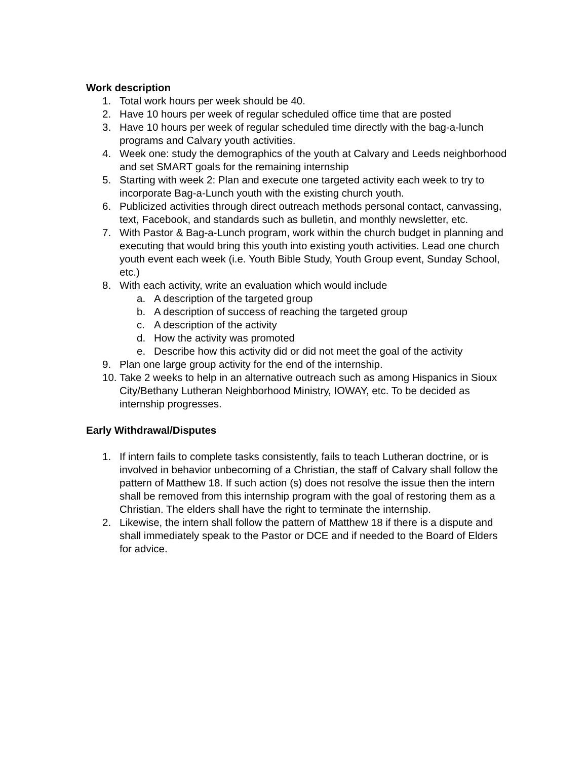Work description
1. Total work hours per week should be 40.
2. Have 10 hours per week of regular scheduled office time that are posted
3. Have 10 hours per week of regular scheduled time directly with the bag-a-lunch programs and Calvary youth activities.
4. Week one: study the demographics of the youth at Calvary and Leeds neighborhood and set SMART goals for the remaining internship
5. Starting with week 2: Plan and execute one targeted activity each week to try to incorporate Bag-a-Lunch youth with the existing church youth.
6. Publicized activities through direct outreach methods personal contact, canvassing, text, Facebook, and standards such as bulletin, and monthly newsletter, etc.
7. With Pastor & Bag-a-Lunch program, work within the church budget in planning and executing that would bring this youth into existing youth activities. Lead one church youth event each week (i.e. Youth Bible Study, Youth Group event, Sunday School, etc.)
8. With each activity, write an evaluation which would include
a. A description of the targeted group
b. A description of success of reaching the targeted group
c. A description of the activity
d. How the activity was promoted
e. Describe how this activity did or did not meet the goal of the activity
9. Plan one large group activity for the end of the internship.
10. Take 2 weeks to help in an alternative outreach such as among Hispanics in Sioux City/Bethany Lutheran Neighborhood Ministry, IOWAY, etc. To be decided as internship progresses.
Early Withdrawal/Disputes
1. If intern fails to complete tasks consistently, fails to teach Lutheran doctrine, or is involved in behavior unbecoming of a Christian, the staff of Calvary shall follow the pattern of Matthew 18. If such action (s) does not resolve the issue then the intern shall be removed from this internship program with the goal of restoring them as a Christian. The elders shall have the right to terminate the internship.
2. Likewise, the intern shall follow the pattern of Matthew 18 if there is a dispute and shall immediately speak to the Pastor or DCE and if needed to the Board of Elders for advice.